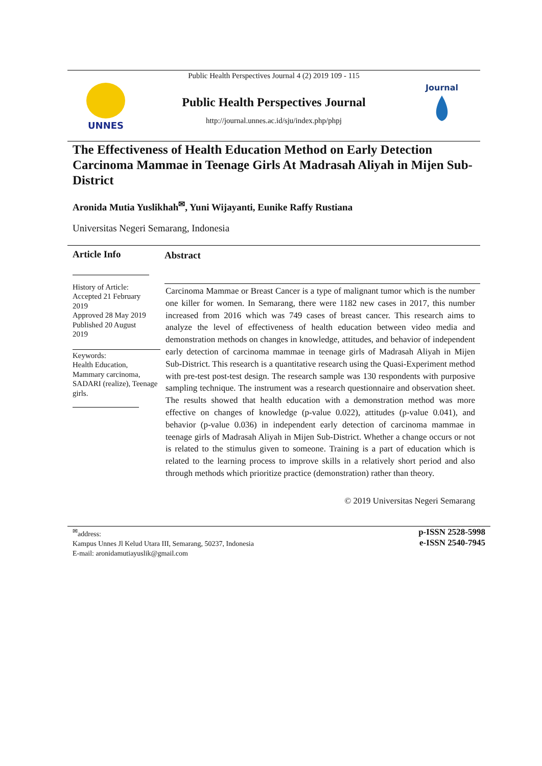UNNES
Public Health Perspectives Journal 4 (2) 2019 109 - 115
Public Health Perspectives Journal
http://journal.unnes.ac.id/sju/index.php/phpj
Journal
The Effectiveness of Health Education Method on Early Detection Carcinoma Mammae in Teenage Girls At Madrasah Aliyah in Mijen Sub-District
Aronida Mutia Yuslikhah<sup>✉</sup>, Yuni Wijayanti, Eunike Raffy Rustiana
Universitas Negeri Semarang, Indonesia
Article Info
History of Article:
Accepted 21 February 2019
Approved 28 May 2019
Published 20 August 2019
Keywords:
Health Education, Mammary carcinoma, SADARI (realize), Teenage girls.
Abstract
Carcinoma Mammae or Breast Cancer is a type of malignant tumor which is the number one killer for women. In Semarang, there were 1182 new cases in 2017, this number increased from 2016 which was 749 cases of breast cancer. This research aims to analyze the level of effectiveness of health education between video media and demonstration methods on changes in knowledge, attitudes, and behavior of independent early detection of carcinoma mammae in teenage girls of Madrasah Aliyah in Mijen Sub-District. This research is a quantitative research using the Quasi-Experiment method with pre-test post-test design. The research sample was 130 respondents with purposive sampling technique. The instrument was a research questionnaire and observation sheet. The results showed that health education with a demonstration method was more effective on changes of knowledge (p-value 0.022), attitudes (p-value 0.041), and behavior (p-value 0.036) in independent early detection of carcinoma mammae in teenage girls of Madrasah Aliyah in Mijen Sub-District. Whether a change occurs or not is related to the stimulus given to someone. Training is a part of education which is related to the learning process to improve skills in a relatively short period and also through methods which prioritize practice (demonstration) rather than theory.
© 2019 Universitas Negeri Semarang
<sup>✉</sup>address:
Kampus Unnes Jl Kelud Utara III, Semarang, 50237, Indonesia
E-mail: aronidamutiayuslik@gmail.com
p-ISSN 2528-5998
e-ISSN 2540-7945